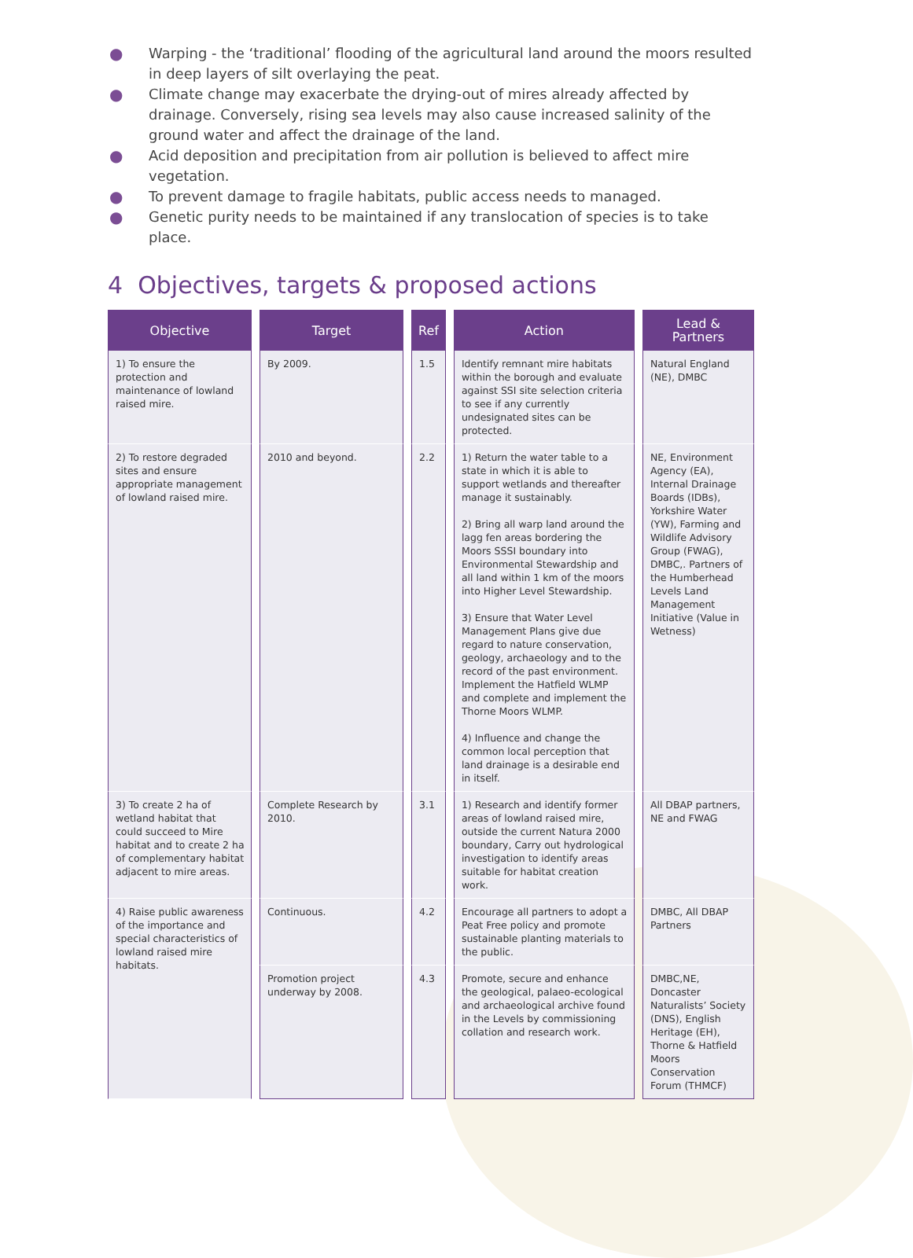● Warping - the ‘traditional’ flooding of the agricultural land around the moors resulted in deep layers of silt overlaying the peat.
● Climate change may exacerbate the drying-out of mires already affected by drainage. Conversely, rising sea levels may also cause increased salinity of the ground water and affect the drainage of the land.
● Acid deposition and precipitation from air pollution is believed to affect mire vegetation.
● To prevent damage to fragile habitats, public access needs to managed.
● Genetic purity needs to be maintained if any translocation of species is to take place.
4 Objectives, targets & proposed actions
| Objective | Target | Ref | Action | Lead & Partners |
| --- | --- | --- | --- | --- |
| 1) To ensure the protection and maintenance of lowland raised mire. | By 2009. | 1.5 | Identify remnant mire habitats within the borough and evaluate against SSI site selection criteria to see if any currently undesignated sites can be protected. | Natural England (NE), DMBC |
| 2) To restore degraded sites and ensure appropriate management of lowland raised mire. | 2010 and beyond. | 2.2 | 1) Return the water table to a state in which it is able to support wetlands and thereafter manage it sustainably. 2) Bring all warp land around the lagg fen areas bordering the Moors SSSI boundary into Environmental Stewardship and all land within 1 km of the moors into Higher Level Stewardship. 3) Ensure that Water Level Management Plans give due regard to nature conservation, geology, archaeology and to the record of the past environment. Implement the Hatfield WLMP and complete and implement the Thorne Moors WLMP. 4) Influence and change the common local perception that land drainage is a desirable end in itself. | NE, Environment Agency (EA), Internal Drainage Boards (IDBs), Yorkshire Water (YW), Farming and Wildlife Advisory Group (FWAG), DMBC,. Partners of the Humberhead Levels Land Management Initiative (Value in Wetness) |
| 3) To create 2 ha of wetland habitat that could succeed to Mire habitat and to create 2 ha of complementary habitat adjacent to mire areas. | Complete Research by 2010. | 3.1 | 1) Research and identify former areas of lowland raised mire, outside the current Natura 2000 boundary, Carry out hydrological investigation to identify areas suitable for habitat creation work. | All DBAP partners, NE and FWAG |
| 4) Raise public awareness of the importance and special characteristics of lowland raised mire habitats. | Continuous. | 4.2 | Encourage all partners to adopt a Peat Free policy and promote sustainable planting materials to the public. | DMBC, All DBAP Partners |
| | Promotion project underway by 2008. | 4.3 | Promote, secure and enhance the geological, palaeo-ecological and archaeological archive found in the Levels by commissioning collation and research work. | DMBC,NE, Doncaster Naturalists’ Society (DNS), English Heritage (EH), Thorne & Hatfield Moors Conservation Forum (THMCF) |